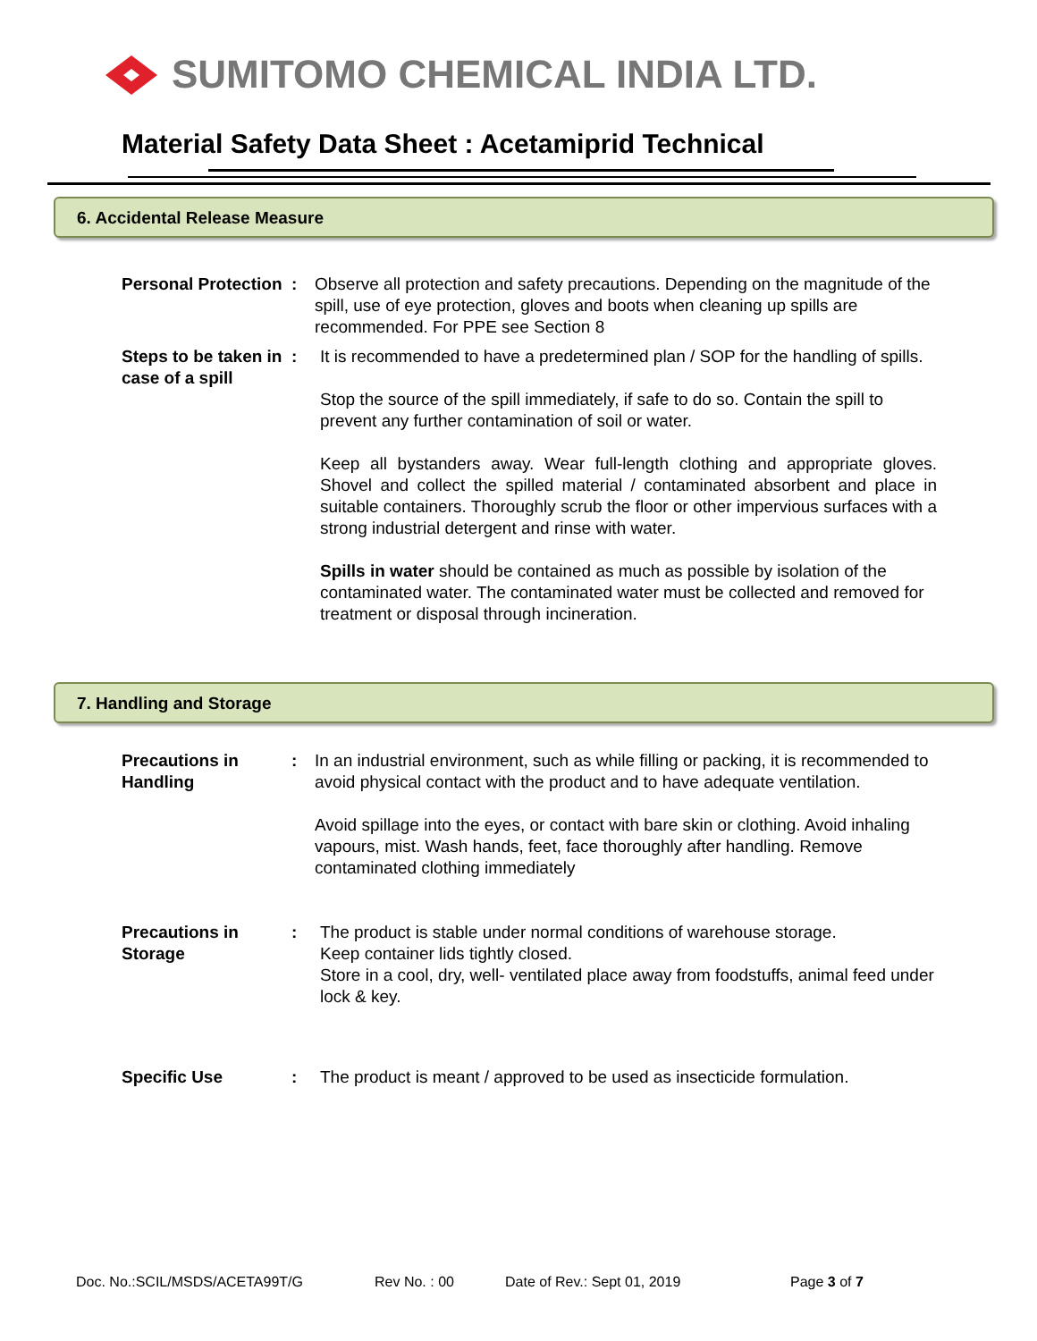SUMITOMO CHEMICAL INDIA LTD.
Material Safety Data Sheet : Acetamiprid Technical
6. Accidental Release Measure
Personal Protection
: Observe all protection and safety precautions. Depending on the magnitude of the spill, use of eye protection, gloves and boots when cleaning up spills are recommended. For PPE see Section 8
Steps to be taken in case of a spill
: It is recommended to have a predetermined plan / SOP for the handling of spills.
Stop the source of the spill immediately, if safe to do so. Contain the spill to prevent any further contamination of soil or water.
Keep all bystanders away. Wear full-length clothing and appropriate gloves. Shovel and collect the spilled material / contaminated absorbent and place in suitable containers. Thoroughly scrub the floor or other impervious surfaces with a strong industrial detergent and rinse with water.
Spills in water should be contained as much as possible by isolation of the contaminated water. The contaminated water must be collected and removed for treatment or disposal through incineration.
7. Handling and Storage
Precautions in Handling
: In an industrial environment, such as while filling or packing, it is recommended to avoid physical contact with the product and to have adequate ventilation.
Avoid spillage into the eyes, or contact with bare skin or clothing. Avoid inhaling vapours, mist. Wash hands, feet, face thoroughly after handling. Remove contaminated clothing immediately
Precautions in Storage
: The product is stable under normal conditions of warehouse storage.
Keep container lids tightly closed.
Store in a cool, dry, well- ventilated place away from foodstuffs, animal feed under lock & key.
Specific Use : The product is meant / approved to be used as insecticide formulation.
Doc. No.:SCIL/MSDS/ACETA99T/G Rev No. : 00 Date of Rev.: Sept 01, 2019 Page 3 of 7